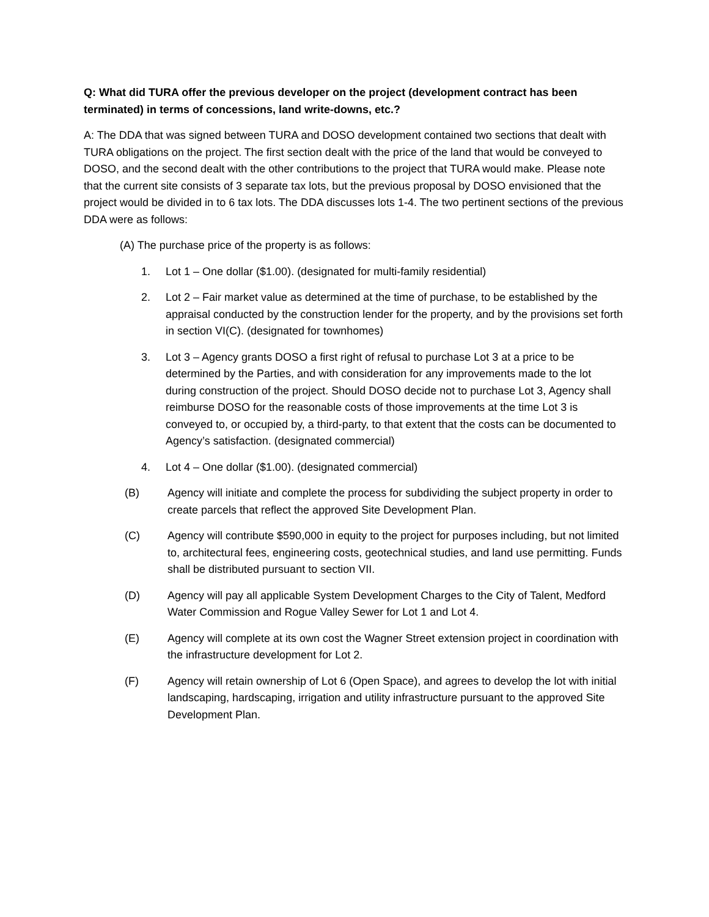Q: What did TURA offer the previous developer on the project (development contract has been terminated) in terms of concessions, land write-downs, etc.?
A: The DDA that was signed between TURA and DOSO development contained two sections that dealt with TURA obligations on the project. The first section dealt with the price of the land that would be conveyed to DOSO, and the second dealt with the other contributions to the project that TURA would make. Please note that the current site consists of 3 separate tax lots, but the previous proposal by DOSO envisioned that the project would be divided in to 6 tax lots. The DDA discusses lots 1-4. The two pertinent sections of the previous DDA were as follows:
(A) The purchase price of the property is as follows:
1. Lot 1 – One dollar ($1.00). (designated for multi-family residential)
2. Lot 2 – Fair market value as determined at the time of purchase, to be established by the appraisal conducted by the construction lender for the property, and by the provisions set forth in section VI(C). (designated for townhomes)
3. Lot 3 – Agency grants DOSO a first right of refusal to purchase Lot 3 at a price to be determined by the Parties, and with consideration for any improvements made to the lot during construction of the project. Should DOSO decide not to purchase Lot 3, Agency shall reimburse DOSO for the reasonable costs of those improvements at the time Lot 3 is conveyed to, or occupied by, a third-party, to that extent that the costs can be documented to Agency’s satisfaction. (designated commercial)
4. Lot 4 – One dollar ($1.00). (designated commercial)
(B) Agency will initiate and complete the process for subdividing the subject property in order to create parcels that reflect the approved Site Development Plan.
(C) Agency will contribute $590,000 in equity to the project for purposes including, but not limited to, architectural fees, engineering costs, geotechnical studies, and land use permitting. Funds shall be distributed pursuant to section VII.
(D) Agency will pay all applicable System Development Charges to the City of Talent, Medford Water Commission and Rogue Valley Sewer for Lot 1 and Lot 4.
(E) Agency will complete at its own cost the Wagner Street extension project in coordination with the infrastructure development for Lot 2.
(F) Agency will retain ownership of Lot 6 (Open Space), and agrees to develop the lot with initial landscaping, hardscaping, irrigation and utility infrastructure pursuant to the approved Site Development Plan.